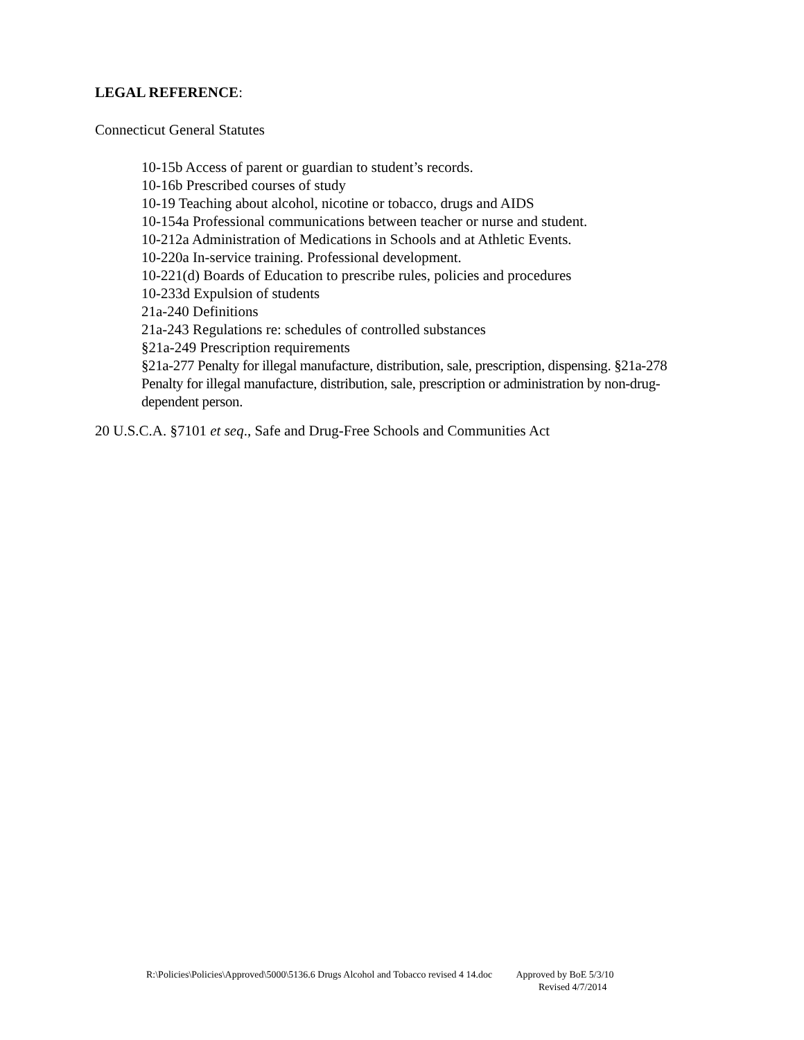LEGAL REFERENCE:
Connecticut General Statutes
10-15b Access of parent or guardian to student’s records.
10-16b Prescribed courses of study
10-19 Teaching about alcohol, nicotine or tobacco, drugs and AIDS
10-154a Professional communications between teacher or nurse and student.
10-212a Administration of Medications in Schools and at Athletic Events.
10-220a In-service training. Professional development.
10-221(d) Boards of Education to prescribe rules, policies and procedures
10-233d Expulsion of students
21a-240 Definitions
21a-243 Regulations re: schedules of controlled substances
§21a-249 Prescription requirements
§21a-277 Penalty for illegal manufacture, distribution, sale, prescription, dispensing. §21a-278 Penalty for illegal manufacture, distribution, sale, prescription or administration by non-drug-dependent person.
20 U.S.C.A. §7101 et seq., Safe and Drug-Free Schools and Communities Act
R:\Policies\Policies\Approved\5000\5136.6 Drugs Alcohol and Tobacco revised 4 14.doc Approved by BoE 5/3/10
Revised 4/7/2014